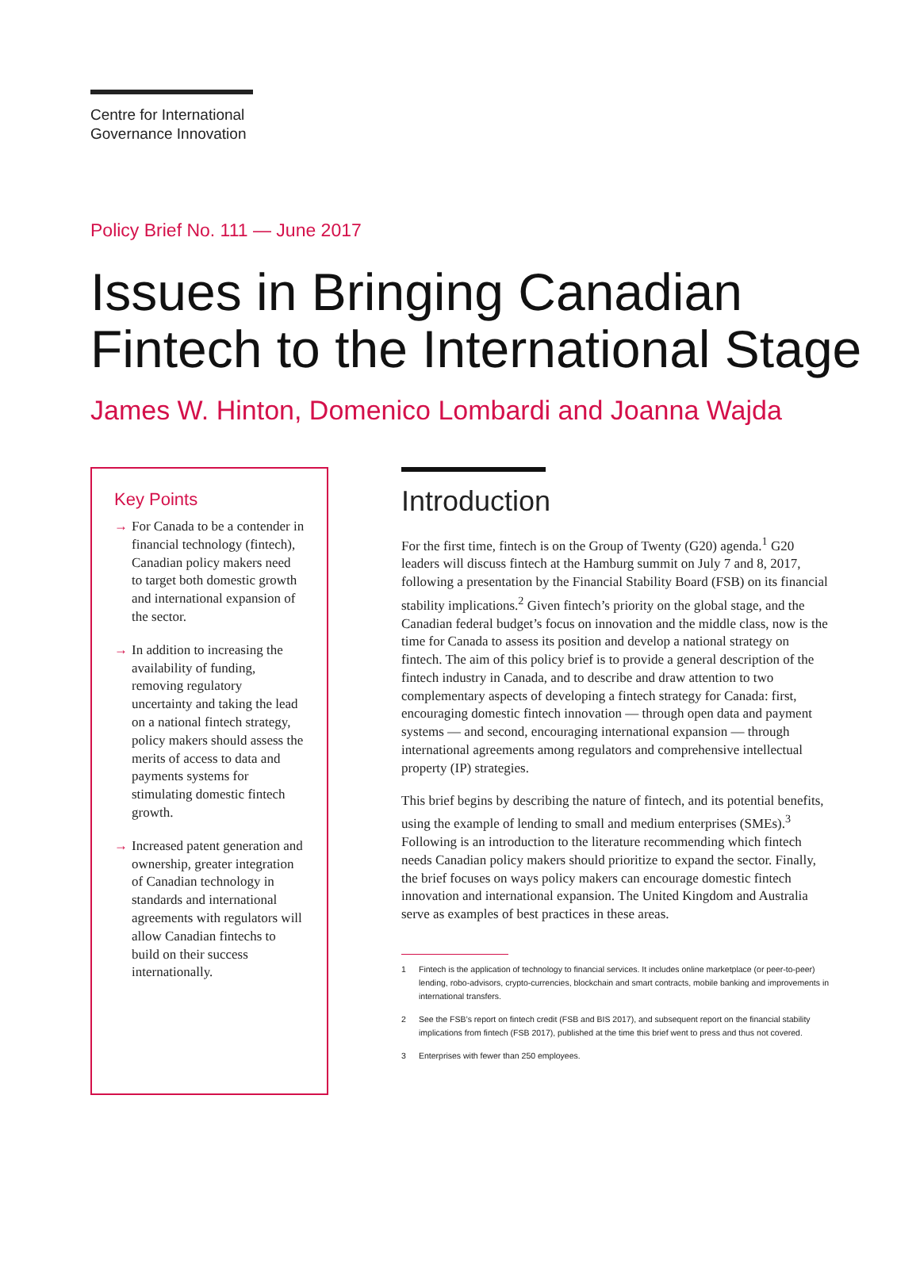Centre for International
Governance Innovation
Policy Brief No. 111 — June 2017
Issues in Bringing Canadian
Fintech to the International Stage
James W. Hinton, Domenico Lombardi and Joanna Wajda
Key Points
→ For Canada to be a contender in financial technology (fintech), Canadian policy makers need to target both domestic growth and international expansion of the sector.
→ In addition to increasing the availability of funding, removing regulatory uncertainty and taking the lead on a national fintech strategy, policy makers should assess the merits of access to data and payments systems for stimulating domestic fintech growth.
→ Increased patent generation and ownership, greater integration of Canadian technology in standards and international agreements with regulators will allow Canadian fintechs to build on their success internationally.
Introduction
For the first time, fintech is on the Group of Twenty (G20) agenda.<sup>1</sup> G20 leaders will discuss fintech at the Hamburg summit on July 7 and 8, 2017, following a presentation by the Financial Stability Board (FSB) on its financial stability implications.<sup>2</sup> Given fintech’s priority on the global stage, and the Canadian federal budget’s focus on innovation and the middle class, now is the time for Canada to assess its position and develop a national strategy on fintech. The aim of this policy brief is to provide a general description of the fintech industry in Canada, and to describe and draw attention to two complementary aspects of developing a fintech strategy for Canada: first, encouraging domestic fintech innovation — through open data and payment systems — and second, encouraging international expansion — through international agreements among regulators and comprehensive intellectual property (IP) strategies.
This brief begins by describing the nature of fintech, and its potential benefits, using the example of lending to small and medium enterprises (SMEs).<sup>3</sup> Following is an introduction to the literature recommending which fintech needs Canadian policy makers should prioritize to expand the sector. Finally, the brief focuses on ways policy makers can encourage domestic fintech innovation and international expansion. The United Kingdom and Australia serve as examples of best practices in these areas.
1 Fintech is the application of technology to financial services. It includes online marketplace (or peer-to-peer) lending, robo-advisors, crypto-currencies, blockchain and smart contracts, mobile banking and improvements in international transfers.
2 See the FSB’s report on fintech credit (FSB and BIS 2017), and subsequent report on the financial stability implications from fintech (FSB 2017), published at the time this brief went to press and thus not covered.
3 Enterprises with fewer than 250 employees.